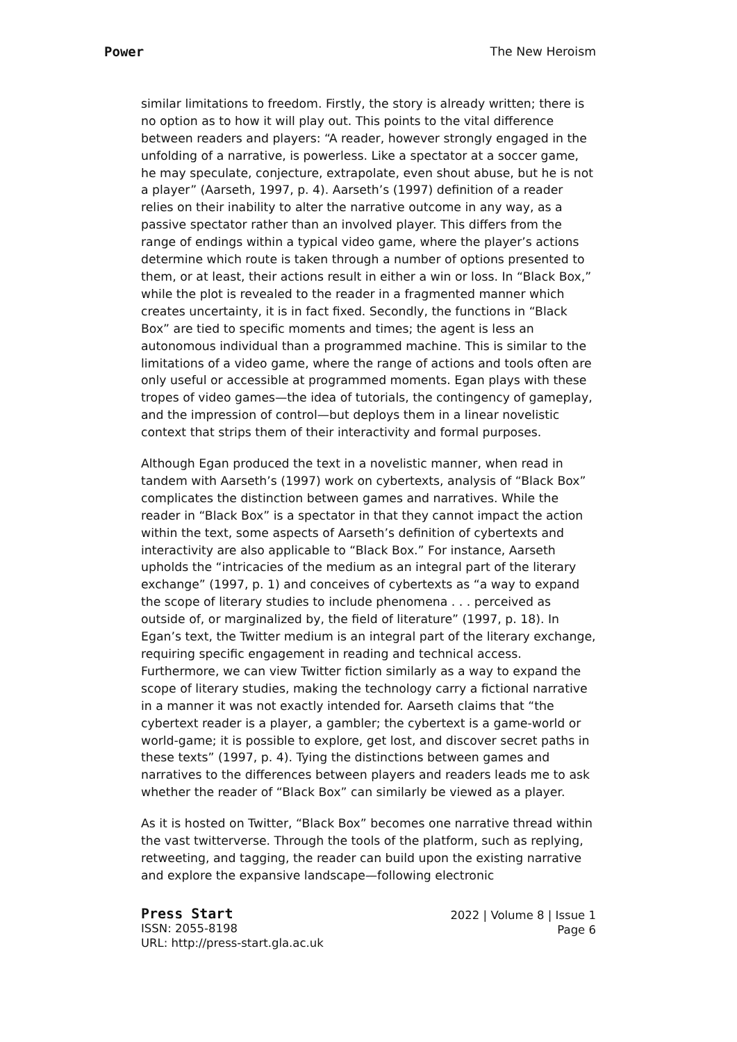Power The New Heroism
similar limitations to freedom. Firstly, the story is already written; there is no option as to how it will play out. This points to the vital difference between readers and players: “A reader, however strongly engaged in the unfolding of a narrative, is powerless. Like a spectator at a soccer game, he may speculate, conjecture, extrapolate, even shout abuse, but he is not a player” (Aarseth, 1997, p. 4). Aarseth’s (1997) definition of a reader relies on their inability to alter the narrative outcome in any way, as a passive spectator rather than an involved player. This differs from the range of endings within a typical video game, where the player’s actions determine which route is taken through a number of options presented to them, or at least, their actions result in either a win or loss. In “Black Box,” while the plot is revealed to the reader in a fragmented manner which creates uncertainty, it is in fact fixed. Secondly, the functions in “Black Box” are tied to specific moments and times; the agent is less an autonomous individual than a programmed machine. This is similar to the limitations of a video game, where the range of actions and tools often are only useful or accessible at programmed moments. Egan plays with these tropes of video games—the idea of tutorials, the contingency of gameplay, and the impression of control—but deploys them in a linear novelistic context that strips them of their interactivity and formal purposes.
Although Egan produced the text in a novelistic manner, when read in tandem with Aarseth’s (1997) work on cybertexts, analysis of “Black Box” complicates the distinction between games and narratives. While the reader in “Black Box” is a spectator in that they cannot impact the action within the text, some aspects of Aarseth’s definition of cybertexts and interactivity are also applicable to “Black Box.” For instance, Aarseth upholds the “intricacies of the medium as an integral part of the literary exchange” (1997, p. 1) and conceives of cybertexts as “a way to expand the scope of literary studies to include phenomena . . . perceived as outside of, or marginalized by, the field of literature” (1997, p. 18). In Egan’s text, the Twitter medium is an integral part of the literary exchange, requiring specific engagement in reading and technical access. Furthermore, we can view Twitter fiction similarly as a way to expand the scope of literary studies, making the technology carry a fictional narrative in a manner it was not exactly intended for. Aarseth claims that “the cybertext reader is a player, a gambler; the cybertext is a game-world or world-game; it is possible to explore, get lost, and discover secret paths in these texts” (1997, p. 4). Tying the distinctions between games and narratives to the differences between players and readers leads me to ask whether the reader of “Black Box” can similarly be viewed as a player.
As it is hosted on Twitter, “Black Box” becomes one narrative thread within the vast twitterverse. Through the tools of the platform, such as replying, retweeting, and tagging, the reader can build upon the existing narrative and explore the expansive landscape—following electronic
Press Start
ISSN: 2055-8198
URL: http://press-start.gla.ac.uk
2022 | Volume 8 | Issue 1
Page 6